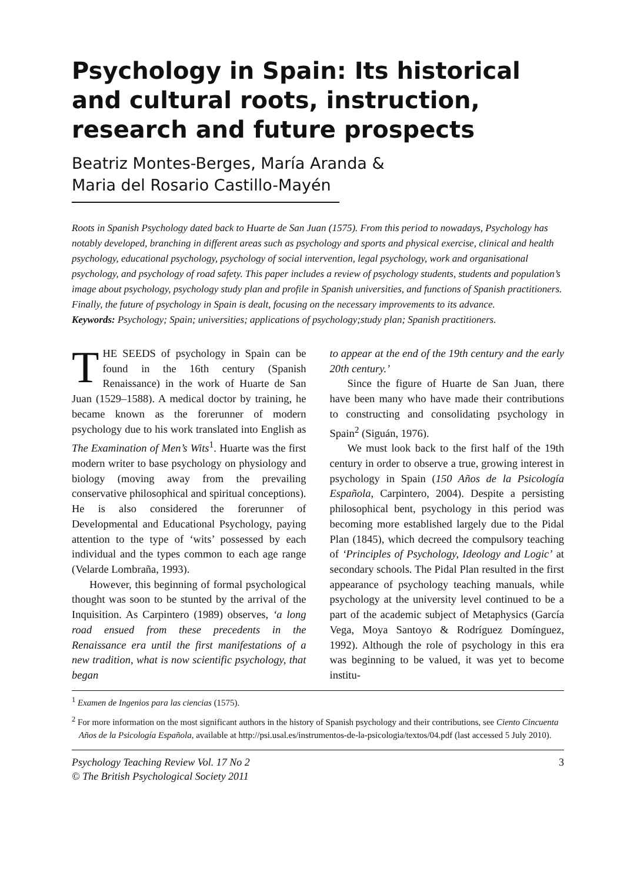Psychology in Spain: Its historical and cultural roots, instruction, research and future prospects
Beatriz Montes-Berges, María Aranda &
Maria del Rosario Castillo-Mayén
Roots in Spanish Psychology dated back to Huarte de San Juan (1575). From this period to nowadays, Psychology has notably developed, branching in different areas such as psychology and sports and physical exercise, clinical and health psychology, educational psychology, psychology of social intervention, legal psychology, work and organisational psychology, and psychology of road safety. This paper includes a review of psychology students, students and population’s image about psychology, psychology study plan and profile in Spanish universities, and functions of Spanish practitioners. Finally, the future of psychology in Spain is dealt, focusing on the necessary improvements to its advance.
Keywords: Psychology; Spain; universities; applications of psychology;study plan; Spanish practitioners.
THE SEEDS of psychology in Spain can be found in the 16th century (Spanish Renaissance) in the work of Huarte de San Juan (1529–1588). A medical doctor by training, he became known as the forerunner of modern psychology due to his work translated into English as The Examination of Men’s Wits<sup>1</sup>. Huarte was the first modern writer to base psychology on physiology and biology (moving away from the prevailing conservative philosophical and spiritual conceptions). He is also considered the forerunner of Developmental and Educational Psychology, paying attention to the type of ‘wits’ possessed by each individual and the types common to each age range (Velarde Lombraña, 1993).
However, this beginning of formal psychological thought was soon to be stunted by the arrival of the Inquisition. As Carpintero (1989) observes, ‘a long road ensued from these precedents in the Renaissance era until the first manifestations of a new tradition, what is now scientific psychology, that began
to appear at the end of the 19th century and the early 20th century.’
Since the figure of Huarte de San Juan, there have been many who have made their contributions to constructing and consolidating psychology in Spain<sup>2</sup> (Siguán, 1976).
We must look back to the first half of the 19th century in order to observe a true, growing interest in psychology in Spain (150 Años de la Psicología Española, Carpintero, 2004). Despite a persisting philosophical bent, psychology in this period was becoming more established largely due to the Pidal Plan (1845), which decreed the compulsory teaching of ‘Principles of Psychology, Ideology and Logic’ at secondary schools. The Pidal Plan resulted in the first appearance of psychology teaching manuals, while psychology at the university level continued to be a part of the academic subject of Metaphysics (García Vega, Moya Santoyo & Rodríguez Domínguez, 1992). Although the role of psychology in this era was beginning to be valued, it was yet to become institu-
<sup>1</sup> Examen de Ingenios para las ciencias (1575).
<sup>2</sup> For more information on the most significant authors in the history of Spanish psychology and their contributions, see Ciento Cincuenta Años de la Psicología Española, available at http://psi.usal.es/instrumentos-de-la-psicologia/textos/04.pdf (last accessed 5 July 2010).
Psychology Teaching Review Vol. 17 No 2
© The British Psychological Society 2011
3